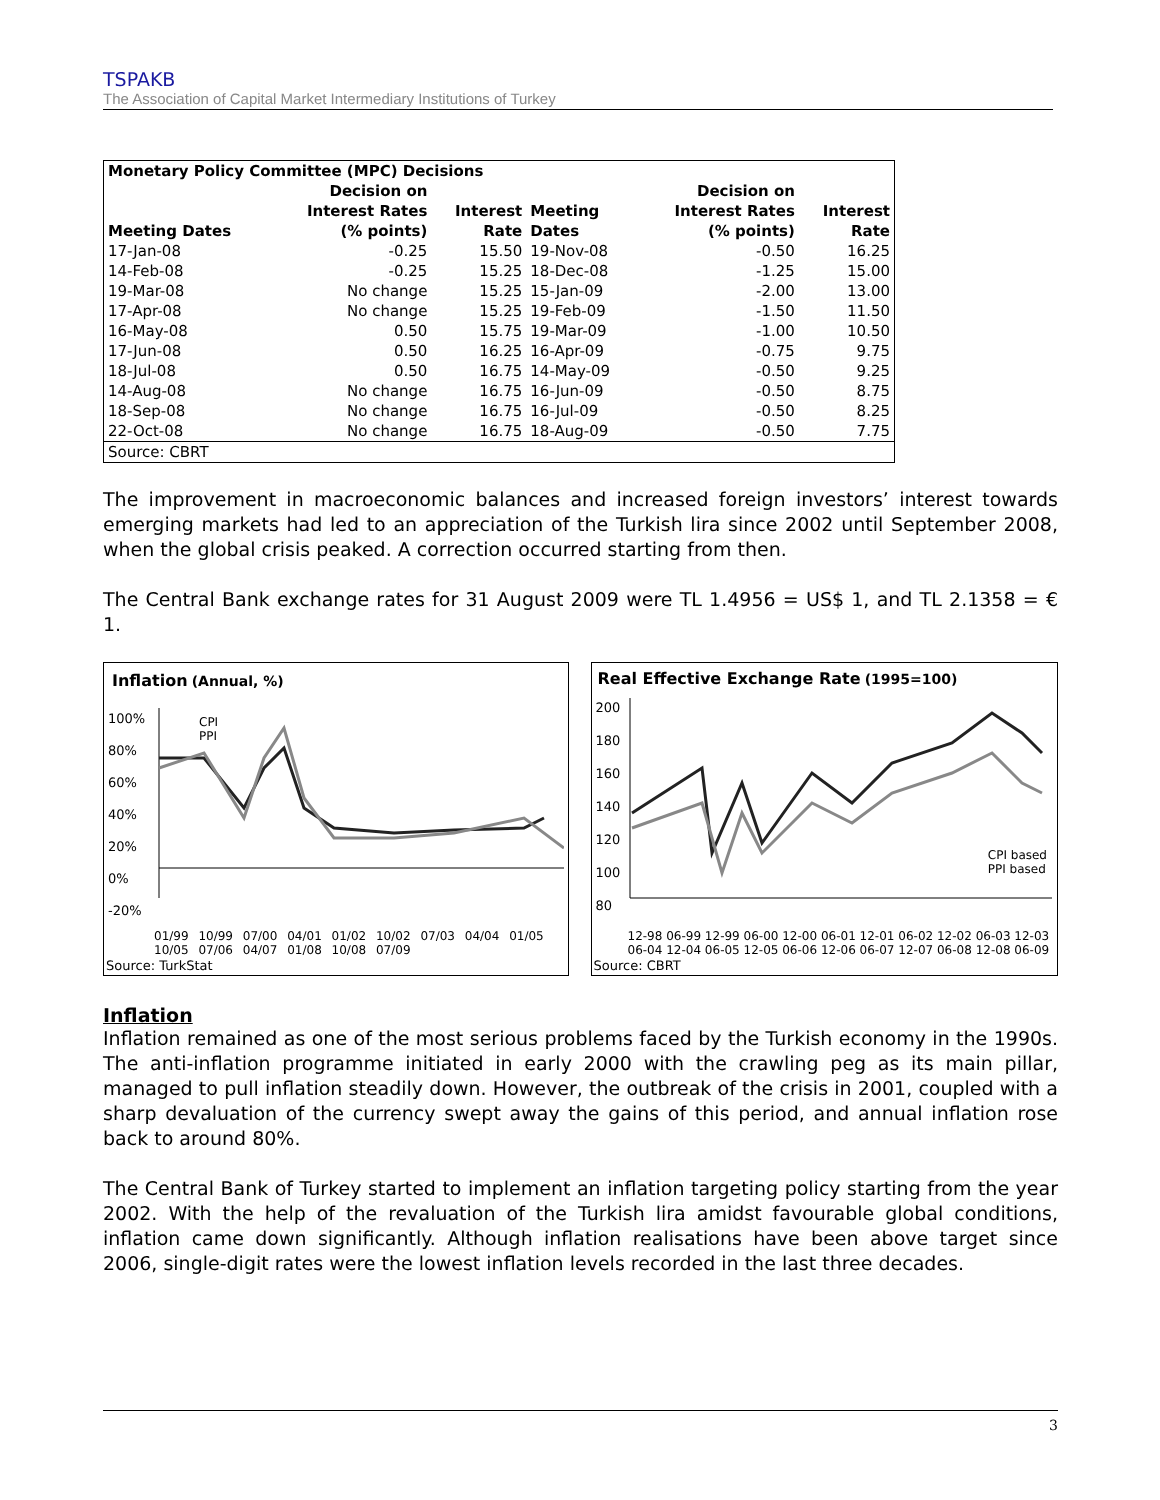TSPAKB
The Association of Capital Market Intermediary Institutions of Turkey
| Monetary Policy Committee (MPC) Decisions | | | | | |
| --- | --- | --- | --- | --- | --- |
| Meeting Dates | Decision on Interest Rates (% points) | Interest Rate | Meeting Dates | Decision on Interest Rates (% points) | Interest Rate |
| 17-Jan-08 | -0.25 | 15.50 | 19-Nov-08 | -0.50 | 16.25 |
| 14-Feb-08 | -0.25 | 15.25 | 18-Dec-08 | -1.25 | 15.00 |
| 19-Mar-08 | No change | 15.25 | 15-Jan-09 | -2.00 | 13.00 |
| 17-Apr-08 | No change | 15.25 | 19-Feb-09 | -1.50 | 11.50 |
| 16-May-08 | 0.50 | 15.75 | 19-Mar-09 | -1.00 | 10.50 |
| 17-Jun-08 | 0.50 | 16.25 | 16-Apr-09 | -0.75 | 9.75 |
| 18-Jul-08 | 0.50 | 16.75 | 14-May-09 | -0.50 | 9.25 |
| 14-Aug-08 | No change | 16.75 | 16-Jun-09 | -0.50 | 8.75 |
| 18-Sep-08 | No change | 16.75 | 16-Jul-09 | -0.50 | 8.25 |
| 22-Oct-08 | No change | 16.75 | 18-Aug-09 | -0.50 | 7.75 |
| Source: CBRT | | | | | |
The improvement in macroeconomic balances and increased foreign investors’ interest towards emerging markets had led to an appreciation of the Turkish lira since 2002 until September 2008, when the global crisis peaked. A correction occurred starting from then.
The Central Bank exchange rates for 31 August 2009 were TL 1.4956 = US$ 1, and TL 2.1358 = € 1.
Inflation (Annual, %)
100%
80%
60%
40%
20%
0%
-20%
CPI
PPI
01/99 10/99 07/00 04/01 01/02 10/02 07/03 04/04 01/05 10/05 07/06 04/07 01/08 10/08 07/09
Source: TurkStat
Real Effective Exchange Rate (1995=100)
200
180
160
140
120
100
80
CPI based
PPI based
12-98 06-99 12-99 06-00 12-00 06-01 12-01 06-02 12-02 06-03 12-03 06-04 12-04 06-05 12-05 06-06 12-06 06-07 12-07 06-08 12-08 06-09
Source: CBRT
Inflation
Inflation remained as one of the most serious problems faced by the Turkish economy in the 1990s. The anti-inflation programme initiated in early 2000 with the crawling peg as its main pillar, managed to pull inflation steadily down. However, the outbreak of the crisis in 2001, coupled with a sharp devaluation of the currency swept away the gains of this period, and annual inflation rose back to around 80%.
The Central Bank of Turkey started to implement an inflation targeting policy starting from the year 2002. With the help of the revaluation of the Turkish lira amidst favourable global conditions, inflation came down significantly. Although inflation realisations have been above target since 2006, single-digit rates were the lowest inflation levels recorded in the last three decades.
3